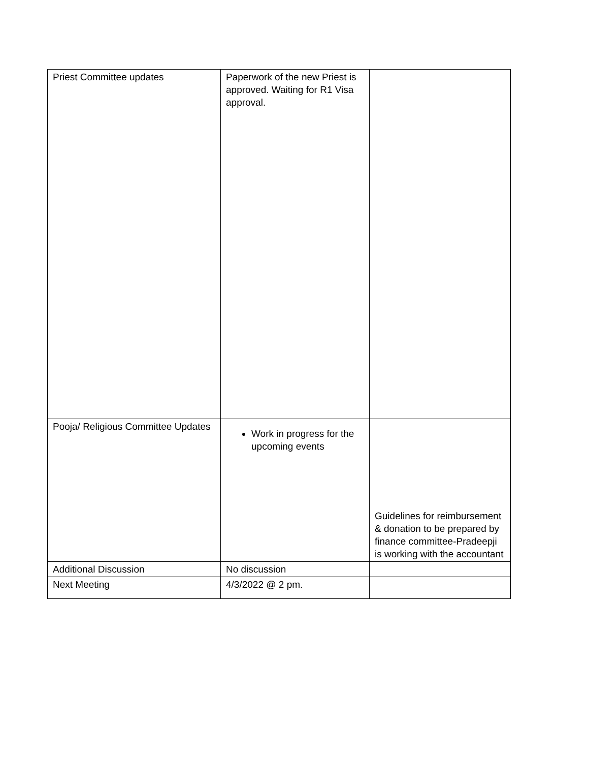| Priest Committee updates | Paperwork of the new Priest is approved. Waiting for R1 Visa approval. | |
| Pooja/ Religious Committee Updates | Work in progress for the upcoming events | Guidelines for reimbursement & donation to be prepared by finance committee-Pradeepji is working with the accountant |
| Additional Discussion | No discussion | |
| Next Meeting | 4/3/2022 @ 2 pm. | |